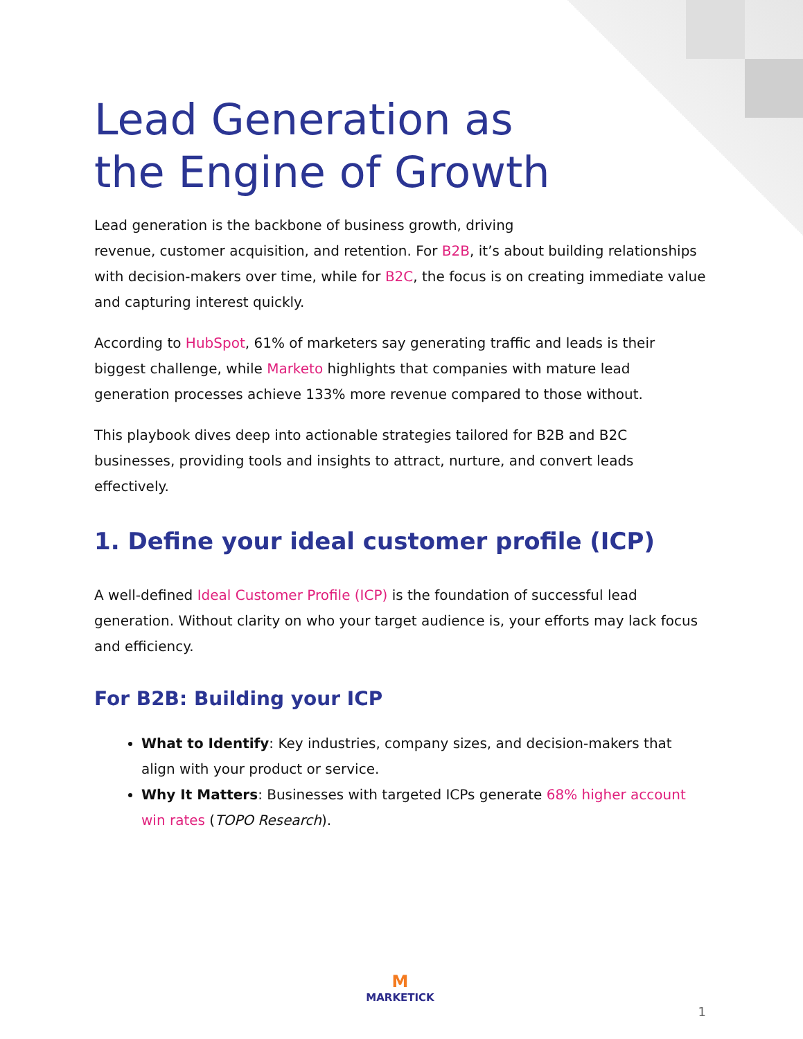Lead Generation as
the Engine of Growth
Lead generation is the backbone of business growth, driving
revenue, customer acquisition, and retention. For B2B, it’s about building relationships with decision-makers over time, while for B2C, the focus is on creating immediate value and capturing interest quickly.
According to HubSpot, 61% of marketers say generating traffic and leads is their biggest challenge, while Marketo highlights that companies with mature lead generation processes achieve 133% more revenue compared to those without.
This playbook dives deep into actionable strategies tailored for B2B and B2C businesses, providing tools and insights to attract, nurture, and convert leads effectively.
1. Define your ideal customer profile (ICP)
A well-defined Ideal Customer Profile (ICP) is the foundation of successful lead generation. Without clarity on who your target audience is, your efforts may lack focus and efficiency.
For B2B: Building your ICP
What to Identify: Key industries, company sizes, and decision-makers that align with your product or service.
Why It Matters: Businesses with targeted ICPs generate 68% higher account win rates (TOPO Research).
M
MARKETICK
1